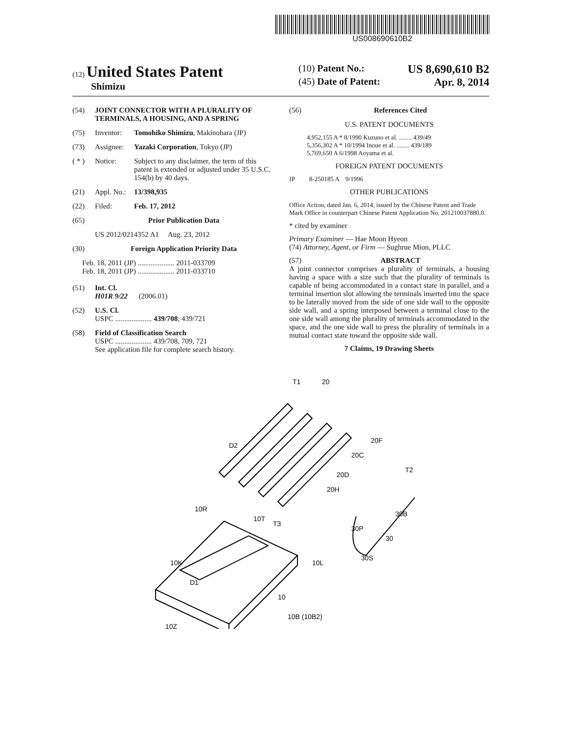US008690610B2
(12) United States Patent
Shimizu
(10) Patent No.: US 8,690,610 B2
(45) Date of Patent: Apr. 8, 2014
(54) JOINT CONNECTOR WITH A PLURALITY OF TERMINALS, A HOUSING, AND A SPRING
(75) Inventor: Tomohiko Shimizu, Makinohara (JP)
(73) Assignee: Yazaki Corporation, Tokyo (JP)
( * ) Notice: Subject to any disclaimer, the term of this patent is extended or adjusted under 35 U.S.C. 154(b) by 40 days.
(21) Appl. No.: 13/398,935
(22) Filed: Feb. 17, 2012
(65) Prior Publication Data
US 2012/0214352 A1 Aug. 23, 2012
(30) Foreign Application Priority Data
Feb. 18, 2011 (JP) .................... 2011-033709
Feb. 18, 2011 (JP) .................... 2011-033710
(51) Int. Cl.
H01R 9/22 (2006.01)
(52) U.S. Cl.
USPC .................... 439/708; 439/721
(58) Field of Classification Search
USPC .................... 439/708, 709, 721
See application file for complete search history.
(56) References Cited
U.S. PATENT DOCUMENTS
4,952,155 A * 8/1990 Kuzuno et al. ........ 439/49
5,356,302 A * 10/1994 Inoue et al. ........ 439/189
5,769,650 A 6/1998 Aoyama et al.
FOREIGN PATENT DOCUMENTS
JP 8-250185 A 9/1996
OTHER PUBLICATIONS
Office Action, dated Jan. 6, 2014, issued by the Chinese Patent and Trade Mark Office in counterpart Chinese Patent Application No. 201210037880.0.
* cited by examiner
Primary Examiner — Hae Moon Hyeon
(74) Attorney, Agent, or Firm — Sughrue Mion, PLLC
(57) ABSTRACT
A joint connector comprises a plurality of terminals, a housing having a space with a size such that the plurality of terminals is capable of being accommodated in a contact state in parallel, and a terminal insertion slot allowing the terminals inserted into the space to be laterally moved from the side of one side wall to the opposite side wall, and a spring interposed between a terminal close to the one side wall among the plurality of terminals accommodated in the space, and the one side wall to press the plurality of terminals in a mutual contact state toward the opposite side wall.
7 Claims, 19 Drawing Sheets
T1
20
D2
T2
10R
10T
T3
10K
D1
10L
10
10B (10B2)
10Z
30P
30B
30
30S
20F
20C
20D
20H